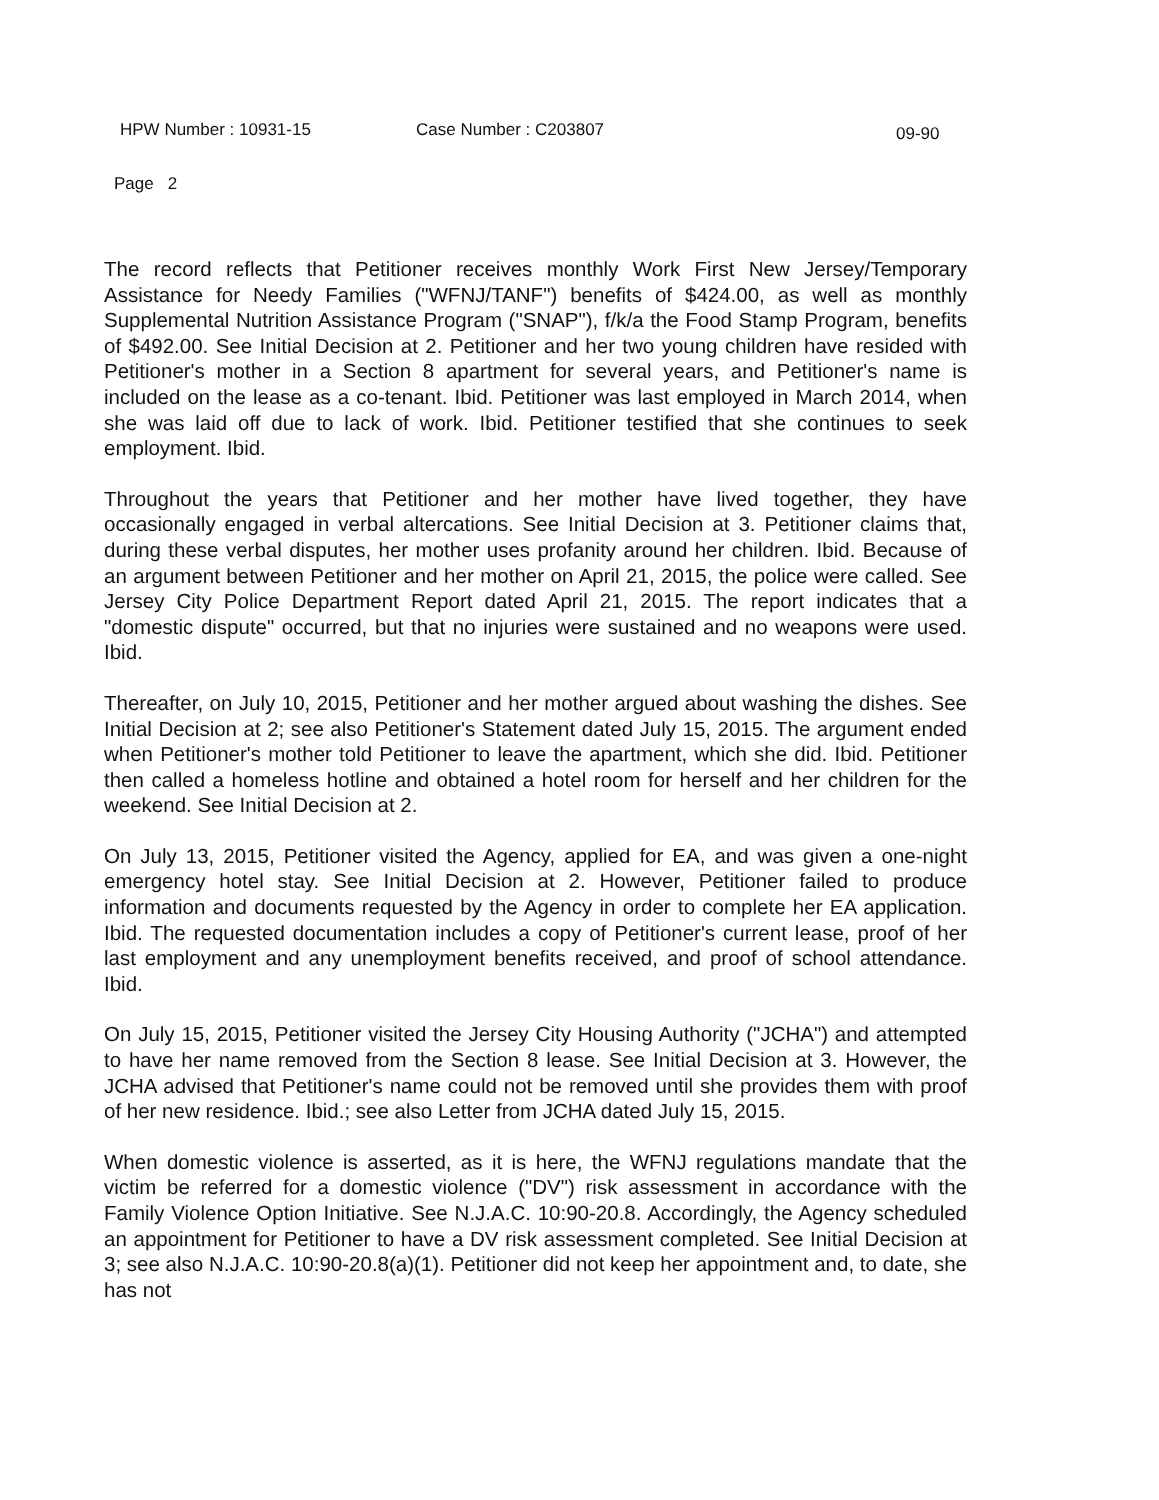HPW Number : 10931-15 Case Number : C203807 09-90
Page 2
The record reflects that Petitioner receives monthly Work First New Jersey/Temporary Assistance for Needy Families ("WFNJ/TANF") benefits of $424.00, as well as monthly Supplemental Nutrition Assistance Program ("SNAP"), f/k/a the Food Stamp Program, benefits of $492.00. See Initial Decision at 2. Petitioner and her two young children have resided with Petitioner's mother in a Section 8 apartment for several years, and Petitioner's name is included on the lease as a co-tenant. Ibid. Petitioner was last employed in March 2014, when she was laid off due to lack of work. Ibid. Petitioner testified that she continues to seek employment. Ibid.
Throughout the years that Petitioner and her mother have lived together, they have occasionally engaged in verbal altercations. See Initial Decision at 3. Petitioner claims that, during these verbal disputes, her mother uses profanity around her children. Ibid. Because of an argument between Petitioner and her mother on April 21, 2015, the police were called. See Jersey City Police Department Report dated April 21, 2015. The report indicates that a "domestic dispute" occurred, but that no injuries were sustained and no weapons were used. Ibid.
Thereafter, on July 10, 2015, Petitioner and her mother argued about washing the dishes. See Initial Decision at 2; see also Petitioner's Statement dated July 15, 2015. The argument ended when Petitioner's mother told Petitioner to leave the apartment, which she did. Ibid. Petitioner then called a homeless hotline and obtained a hotel room for herself and her children for the weekend. See Initial Decision at 2.
On July 13, 2015, Petitioner visited the Agency, applied for EA, and was given a one-night emergency hotel stay. See Initial Decision at 2. However, Petitioner failed to produce information and documents requested by the Agency in order to complete her EA application. Ibid. The requested documentation includes a copy of Petitioner's current lease, proof of her last employment and any unemployment benefits received, and proof of school attendance. Ibid.
On July 15, 2015, Petitioner visited the Jersey City Housing Authority ("JCHA") and attempted to have her name removed from the Section 8 lease. See Initial Decision at 3. However, the JCHA advised that Petitioner's name could not be removed until she provides them with proof of her new residence. Ibid.; see also Letter from JCHA dated July 15, 2015.
When domestic violence is asserted, as it is here, the WFNJ regulations mandate that the victim be referred for a domestic violence ("DV") risk assessment in accordance with the Family Violence Option Initiative. See N.J.A.C. 10:90-20.8. Accordingly, the Agency scheduled an appointment for Petitioner to have a DV risk assessment completed. See Initial Decision at 3; see also N.J.A.C. 10:90-20.8(a)(1). Petitioner did not keep her appointment and, to date, she has not